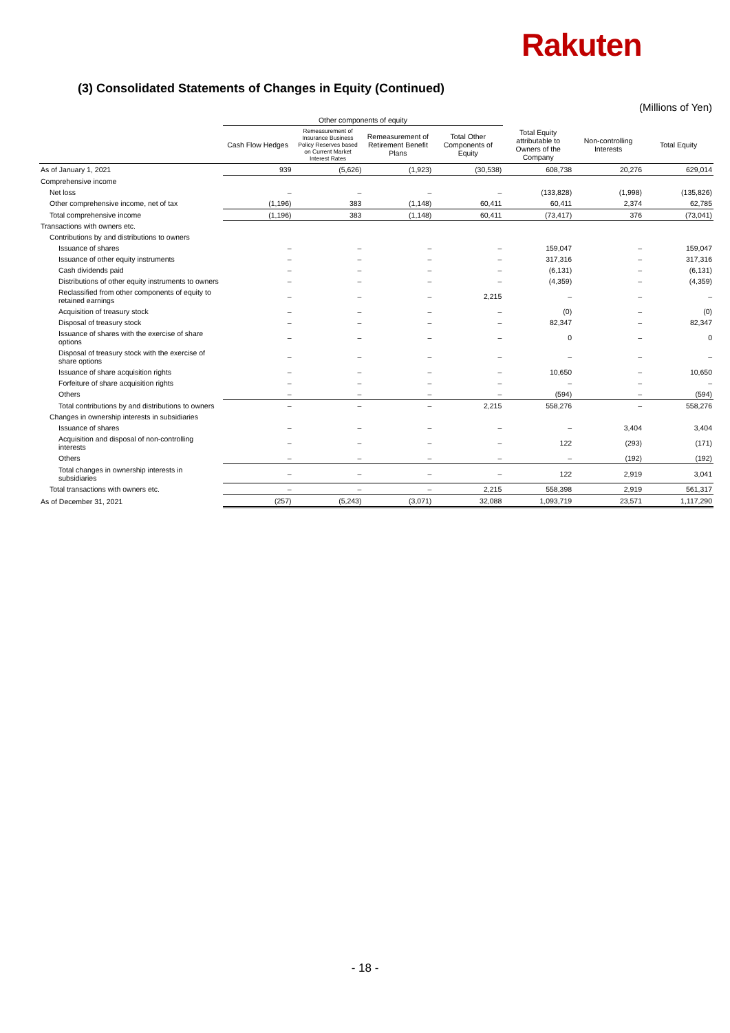Rakuten
(3) Consolidated Statements of Changes in Equity (Continued)
(Millions of Yen)
| | Other components of equity | | | | | | |
| --- | --- | --- | --- | --- | --- | --- | --- |
| | Cash Flow Hedges | Remeasurement of Insurance Business Policy Reserves based on Current Market Interest Rates | Remeasurement of Retirement Benefit Plans | Total Other Components of Equity | Total Equity attributable to Owners of the Company | Non-controlling Interests | Total Equity |
| As of January 1, 2021 | 939 | (5,626) | (1,923) | (30,538) | 608,738 | 20,276 | 629,014 |
| Comprehensive income | | | | | | | |
| Net loss | – | – | – | – | (133,828) | (1,998) | (135,826) |
| Other comprehensive income, net of tax | (1,196) | 383 | (1,148) | 60,411 | 60,411 | 2,374 | 62,785 |
| Total comprehensive income | (1,196) | 383 | (1,148) | 60,411 | (73,417) | 376 | (73,041) |
| Transactions with owners etc. | | | | | | | |
| Contributions by and distributions to owners | | | | | | | |
| Issuance of shares | – | – | – | – | 159,047 | – | 159,047 |
| Issuance of other equity instruments | – | – | – | – | 317,316 | – | 317,316 |
| Cash dividends paid | – | – | – | – | (6,131) | – | (6,131) |
| Distributions of other equity instruments to owners | – | – | – | – | (4,359) | – | (4,359) |
| Reclassified from other components of equity to retained earnings | – | – | – | 2,215 | – | – | – |
| Acquisition of treasury stock | – | – | – | – | (0) | – | (0) |
| Disposal of treasury stock | – | – | – | – | 82,347 | – | 82,347 |
| Issuance of shares with the exercise of share options | – | – | – | – | 0 | – | 0 |
| Disposal of treasury stock with the exercise of share options | – | – | – | – | – | – | – |
| Issuance of share acquisition rights | – | – | – | – | 10,650 | – | 10,650 |
| Forfeiture of share acquisition rights | – | – | – | – | – | – | – |
| Others | – | – | – | – | (594) | – | (594) |
| Total contributions by and distributions to owners | – | – | – | 2,215 | 558,276 | – | 558,276 |
| Changes in ownership interests in subsidiaries | | | | | | | |
| Issuance of shares | – | – | – | – | – | 3,404 | 3,404 |
| Acquisition and disposal of non-controlling interests | – | – | – | – | 122 | (293) | (171) |
| Others | – | – | – | – | – | (192) | (192) |
| Total changes in ownership interests in subsidiaries | – | – | – | – | 122 | 2,919 | 3,041 |
| Total transactions with owners etc. | – | – | – | 2,215 | 558,398 | 2,919 | 561,317 |
| As of December 31, 2021 | (257) | (5,243) | (3,071) | 32,088 | 1,093,719 | 23,571 | 1,117,290 |
- 18 -